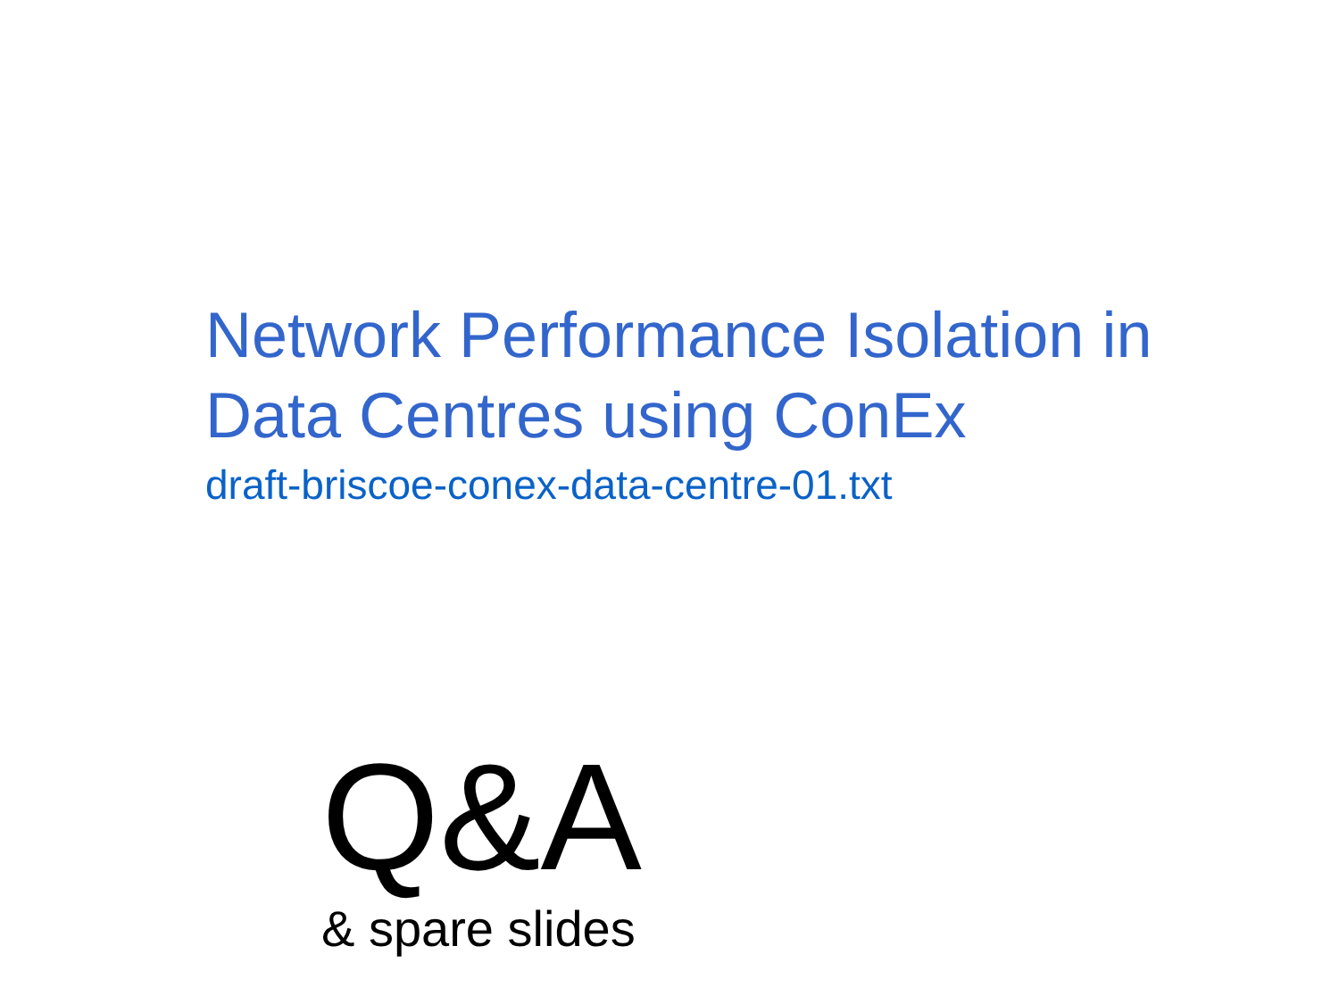Network Performance Isolation in
Data Centres using ConEx
draft-briscoe-conex-data-centre-01.txt
Q&A
& spare slides